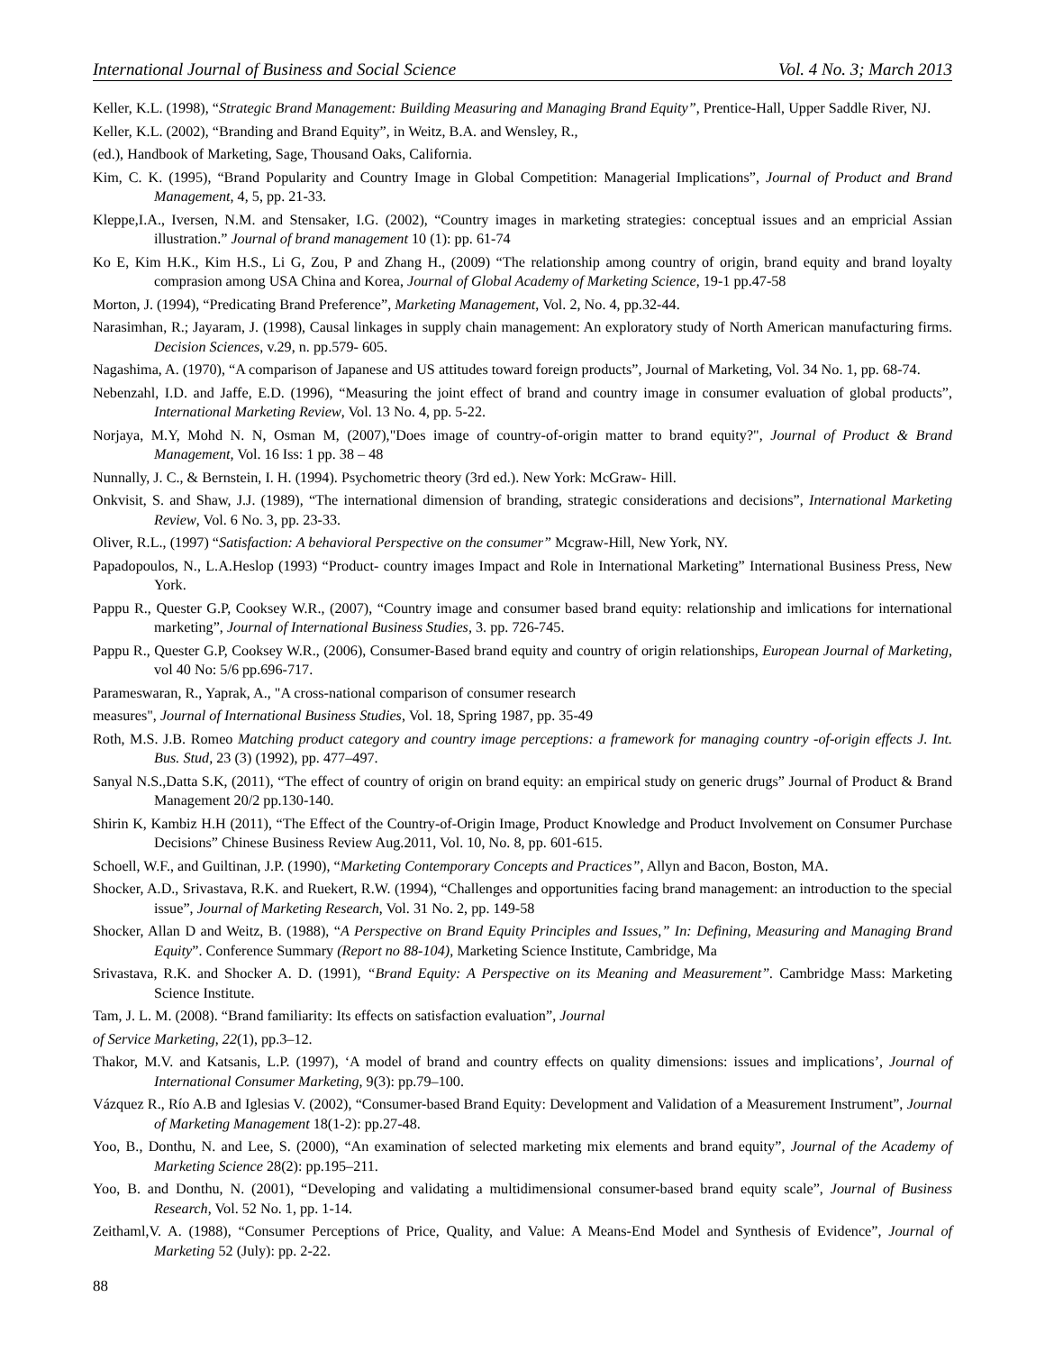International Journal of Business and Social Science Vol. 4 No. 3; March 2013
Keller, K.L. (1998), “Strategic Brand Management: Building Measuring and Managing Brand Equity”, Prentice-Hall, Upper Saddle River, NJ.
Keller, K.L. (2002), “Branding and Brand Equity”, in Weitz, B.A. and Wensley, R.,
(ed.), Handbook of Marketing, Sage, Thousand Oaks, California.
Kim, C. K. (1995), “Brand Popularity and Country Image in Global Competition: Managerial Implications”, Journal of Product and Brand Management, 4, 5, pp. 21-33.
Kleppe,I.A., Iversen, N.M. and Stensaker, I.G. (2002), “Country images in marketing strategies: conceptual issues and an empricial Assian illustration.” Journal of brand management 10 (1): pp. 61-74
Ko E, Kim H.K., Kim H.S., Li G, Zou, P and Zhang H., (2009) “The relationship among country of origin, brand equity and brand loyalty comprasion among USA China and Korea, Journal of Global Academy of Marketing Science, 19-1 pp.47-58
Morton, J. (1994), “Predicating Brand Preference”, Marketing Management, Vol. 2, No. 4, pp.32-44.
Narasimhan, R.; Jayaram, J. (1998), Causal linkages in supply chain management: An exploratory study of North American manufacturing firms. Decision Sciences, v.29, n. pp.579- 605.
Nagashima, A. (1970), “A comparison of Japanese and US attitudes toward foreign products”, Journal of Marketing, Vol. 34 No. 1, pp. 68-74.
Nebenzahl, I.D. and Jaffe, E.D. (1996), “Measuring the joint effect of brand and country image in consumer evaluation of global products”, International Marketing Review, Vol. 13 No. 4, pp. 5-22.
Norjaya, M.Y, Mohd N. N, Osman M, (2007),"Does image of country-of-origin matter to brand equity?", Journal of Product & Brand Management, Vol. 16 Iss: 1 pp. 38 – 48
Nunnally, J. C., & Bernstein, I. H. (1994). Psychometric theory (3rd ed.). New York: McGraw- Hill.
Onkvisit, S. and Shaw, J.J. (1989), “The international dimension of branding, strategic considerations and decisions”, International Marketing Review, Vol. 6 No. 3, pp. 23-33.
Oliver, R.L., (1997) “Satisfaction: A behavioral Perspective on the consumer” Mcgraw-Hill, New York, NY.
Papadopoulos, N., L.A.Heslop (1993) “Product- country images Impact and Role in International Marketing” International Business Press, New York.
Pappu R., Quester G.P, Cooksey W.R., (2007), “Country image and consumer based brand equity: relationship and imlications for international marketing”, Journal of International Business Studies, 3. pp. 726-745.
Pappu R., Quester G.P, Cooksey W.R., (2006), Consumer-Based brand equity and country of origin relationships, European Journal of Marketing, vol 40 No: 5/6 pp.696-717.
Parameswaran, R., Yaprak, A., "A cross-national comparison of consumer research
measures", Journal of International Business Studies, Vol. 18, Spring 1987, pp. 35-49
Roth, M.S. J.B. Romeo Matching product category and country image perceptions: a framework for managing country -of-origin effects J. Int. Bus. Stud, 23 (3) (1992), pp. 477–497.
Sanyal N.S.,Datta S.K, (2011), “The effect of country of origin on brand equity: an empirical study on generic drugs” Journal of Product & Brand Management 20/2 pp.130-140.
Shirin K, Kambiz H.H (2011), “The Effect of the Country-of-Origin Image, Product Knowledge and Product Involvement on Consumer Purchase Decisions” Chinese Business Review Aug.2011, Vol. 10, No. 8, pp. 601-615.
Schoell, W.F., and Guiltinan, J.P. (1990), “Marketing Contemporary Concepts and Practices”, Allyn and Bacon, Boston, MA.
Shocker, A.D., Srivastava, R.K. and Ruekert, R.W. (1994), “Challenges and opportunities facing brand management: an introduction to the special issue”, Journal of Marketing Research, Vol. 31 No. 2, pp. 149-58
Shocker, Allan D and Weitz, B. (1988), “A Perspective on Brand Equity Principles and Issues,” In: Defining, Measuring and Managing Brand Equity”. Conference Summary (Report no 88-104), Marketing Science Institute, Cambridge, Ma
Srivastava, R.K. and Shocker A. D. (1991), “Brand Equity: A Perspective on its Meaning and Measurement”. Cambridge Mass: Marketing Science Institute.
Tam, J. L. M. (2008). “Brand familiarity: Its effects on satisfaction evaluation”, Journal
of Service Marketing, 22(1), pp.3–12.
Thakor, M.V. and Katsanis, L.P. (1997), ‘A model of brand and country effects on quality dimensions: issues and implications’, Journal of International Consumer Marketing, 9(3): pp.79–100.
Vázquez R., Río A.B and Iglesias V. (2002), “Consumer-based Brand Equity: Development and Validation of a Measurement Instrument”, Journal of Marketing Management 18(1-2): pp.27-48.
Yoo, B., Donthu, N. and Lee, S. (2000), “An examination of selected marketing mix elements and brand equity”, Journal of the Academy of Marketing Science 28(2): pp.195–211.
Yoo, B. and Donthu, N. (2001), “Developing and validating a multidimensional consumer-based brand equity scale”, Journal of Business Research, Vol. 52 No. 1, pp. 1-14.
Zeithaml,V. A. (1988), “Consumer Perceptions of Price, Quality, and Value: A Means-End Model and Synthesis of Evidence”, Journal of Marketing 52 (July): pp. 2-22.
88